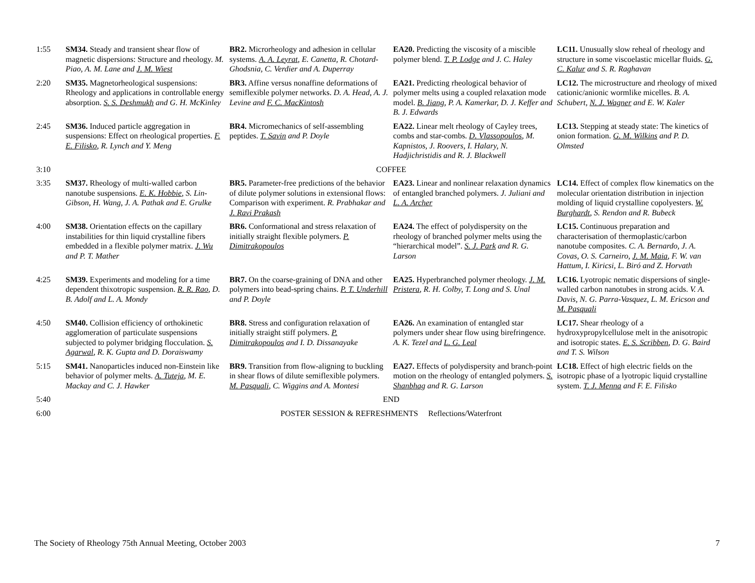| 1:55 | SM34. Steady and transient shear flow of magnetic dispersions: Structure and rheology. M. Piao, A. M. Lane and J. M. Wiest | BR2. Microrheology and adhesion in cellular systems. A. A. Leyrat , E. Canetta, R. Chotard-Ghodsnia, C. Verdier and A. Duperray | EA20. Predicting the viscosity of a miscible polymer blend. T. P. Lodge and J. C. Haley | LC11. Unusually slow reheal of rheology and structure in some viscoelastic micellar fluids. G. C. Kalur and S. R. Raghavan |
| 2:20 | SM35. Magnetorheological suspensions: Rheology and applications in controllable energy absorption. S. S. Deshmukh and G. H. McKinley | BR3. Affine versus nonaffine deformations of semiflexible polymer networks. D. A. Head, A. J. Levine and F. C. MacKintosh | EA21. Predicting rheological behavior of polymer melts using a coupled relaxation mode model. B. Jiang , P. A. Kamerkar, D. J. Keffer and B. J. Edwards | LC12. The microstructure and rheology of mixed cationic/anionic wormlike micelles. B. A. Schubert, N. J. Wagner and E. W. Kaler |
| 2:45 | SM36. Induced particle aggregation in suspensions: Effect on rheological properties. F. E. Filisko , R. Lynch and Y. Meng | BR4. Micromechanics of self-assembling peptides. T. Savin and P. Doyle | EA22. Linear melt rheology of Cayley trees, combs and star-combs. D. Vlassopoulos , M. Kapnistos, J. Roovers, I. Halary, N. Hadjichristidis and R. J. Blackwell | LC13. Stepping at steady state: The kinetics of onion formation. G. M. Wilkins and P. D. Olmsted |
| 3:10 | COFFEE | | | |
| 3:35 | SM37. Rheology of multi-walled carbon nanotube suspensions. E. K. Hobbie , S. Lin-Gibson, H. Wang, J. A. Pathak and E. Grulke | BR5. Parameter-free predictions of the behavior of dilute polymer solutions in extensional flows: Comparison with experiment. R. Prabhakar and J. Ravi Prakash | EA23. Linear and nonlinear relaxation dynamics of entangled branched polymers. J. Juliani and L. A. Archer | LC14. Effect of complex flow kinematics on the molecular orientation distribution in injection molding of liquid crystalline copolyesters. W. Burghardt , S. Rendon and R. Bubeck |
| 4:00 | SM38. Orientation effects on the capillary instabilities for thin liquid crystalline fibers embedded in a flexible polymer matrix. J. Wu and P. T. Mather | BR6. Conformational and stress relaxation of initially straight flexible polymers. P. Dimitrakopoulos | EA24. The effect of polydispersity on the rheology of branched polymer melts using the “hierarchical model”. S. J. Park and R. G. Larson | LC15. Continuous preparation and characterisation of thermoplastic/carbon nanotube composites. C. A. Bernardo, J. A. Covas, O. S. Carneiro, J. M. Maia , F. W. van Hattum, I. Kiricsi, L. Biró and Z. Horvath |
| 4:25 | SM39. Experiments and modeling for a time dependent thixotropic suspension. R. R. Rao , D. B. Adolf and L. A. Mondy | BR7. On the coarse-graining of DNA and other polymers into bead-spring chains. P. T. Underhill and P. Doyle | EA25. Hyperbranched polymer rheology. J. M. Pristera , R. H. Colby, T. Long and S. Unal | LC16. Lyotropic nematic dispersions of single-walled carbon nanotubes in strong acids. V. A. Davis, N. G. Parra-Vasquez, L. M. Ericson and M. Pasquali |
| 4:50 | SM40. Collision efficiency of orthokinetic agglomeration of particulate suspensions subjected to polymer bridging flocculation. S. Agarwal , R. K. Gupta and D. Doraiswamy | BR8. Stress and configuration relaxation of initially straight stiff polymers. P. Dimitrakopoulos and I. D. Dissanayake | EA26. An examination of entangled star polymers under shear flow using birefringence. A. K. Tezel and L. G. Leal | LC17. Shear rheology of a hydroxypropylcellulose melt in the anisotropic and isotropic states. E. S. Scribben , D. G. Baird and T. S. Wilson |
| 5:15 | SM41. Nanoparticles induced non-Einstein like behavior of polymer melts. A. Tuteja , M. E. Mackay and C. J. Hawker | BR9. Transition from flow-aligning to buckling in shear flows of dilute semiflexible polymers. M. Pasquali , C. Wiggins and A. Montesi | EA27. Effects of polydispersity and branch-point motion on the rheology of entangled polymers. S. Shanbhag and R. G. Larson | LC18. Effect of high electric fields on the isotropic phase of a lyotropic liquid crystalline system. T. J. Menna and F. E. Filisko |
| 5:40 | END | | | |
| 6:00 | POSTER SESSION & REFRESHMENTS Reflections/Waterfront | | | |
The Society of Rheology 75th Annual Meeting, October 2003 7